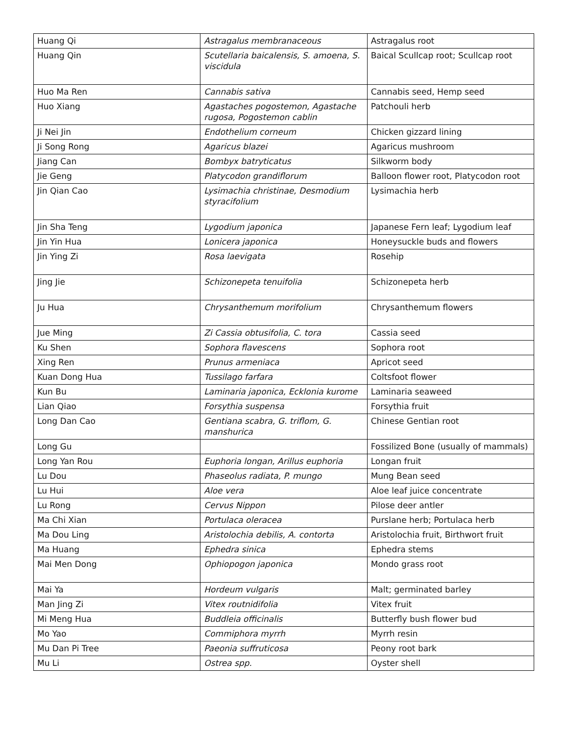| Huang Qi | Astragalus membranaceous | Astragalus root |
| Huang Qin | Scutellaria baicalensis, S. amoena, S. viscidula | Baical Scullcap root; Scullcap root |
| Huo Ma Ren | Cannabis sativa | Cannabis seed, Hemp seed |
| Huo Xiang | Agastaches pogostemon, Agastache rugosa, Pogostemon cablin | Patchouli herb |
| Ji Nei Jin | Endothelium corneum | Chicken gizzard lining |
| Ji Song Rong | Agaricus blazei | Agaricus mushroom |
| Jiang Can | Bombyx batryticatus | Silkworm body |
| Jie Geng | Platycodon grandiflorum | Balloon flower root, Platycodon root |
| Jin Qian Cao | Lysimachia christinae, Desmodium styracifolium | Lysimachia herb |
| Jin Sha Teng | Lygodium japonica | Japanese Fern leaf; Lygodium leaf |
| Jin Yin Hua | Lonicera japonica | Honeysuckle buds and flowers |
| Jin Ying Zi | Rosa laevigata | Rosehip |
| Jing Jie | Schizonepeta tenuifolia | Schizonepeta herb |
| Ju Hua | Chrysanthemum morifolium | Chrysanthemum flowers |
| Jue Ming | Zi Cassia obtusifolia, C. tora | Cassia seed |
| Ku Shen | Sophora flavescens | Sophora root |
| Xing Ren | Prunus armeniaca | Apricot seed |
| Kuan Dong Hua | Tussilago farfara | Coltsfoot flower |
| Kun Bu | Laminaria japonica, Ecklonia kurome | Laminaria seaweed |
| Lian Qiao | Forsythia suspensa | Forsythia fruit |
| Long Dan Cao | Gentiana scabra, G. triflom, G. manshurica | Chinese Gentian root |
| Long Gu | | Fossilized Bone (usually of mammals) |
| Long Yan Rou | Euphoria longan, Arillus euphoria | Longan fruit |
| Lu Dou | Phaseolus radiata, P. mungo | Mung Bean seed |
| Lu Hui | Aloe vera | Aloe leaf juice concentrate |
| Lu Rong | Cervus Nippon | Pilose deer antler |
| Ma Chi Xian | Portulaca oleracea | Purslane herb; Portulaca herb |
| Ma Dou Ling | Aristolochia debilis, A. contorta | Aristolochia fruit, Birthwort fruit |
| Ma Huang | Ephedra sinica | Ephedra stems |
| Mai Men Dong | Ophiopogon japonica | Mondo grass root |
| Mai Ya | Hordeum vulgaris | Malt; germinated barley |
| Man Jing Zi | Vitex routnidifolia | Vitex fruit |
| Mi Meng Hua | Buddleia officinalis | Butterfly bush flower bud |
| Mo Yao | Commiphora myrrh | Myrrh resin |
| Mu Dan Pi Tree | Paeonia suffruticosa | Peony root bark |
| Mu Li | Ostrea spp. | Oyster shell |